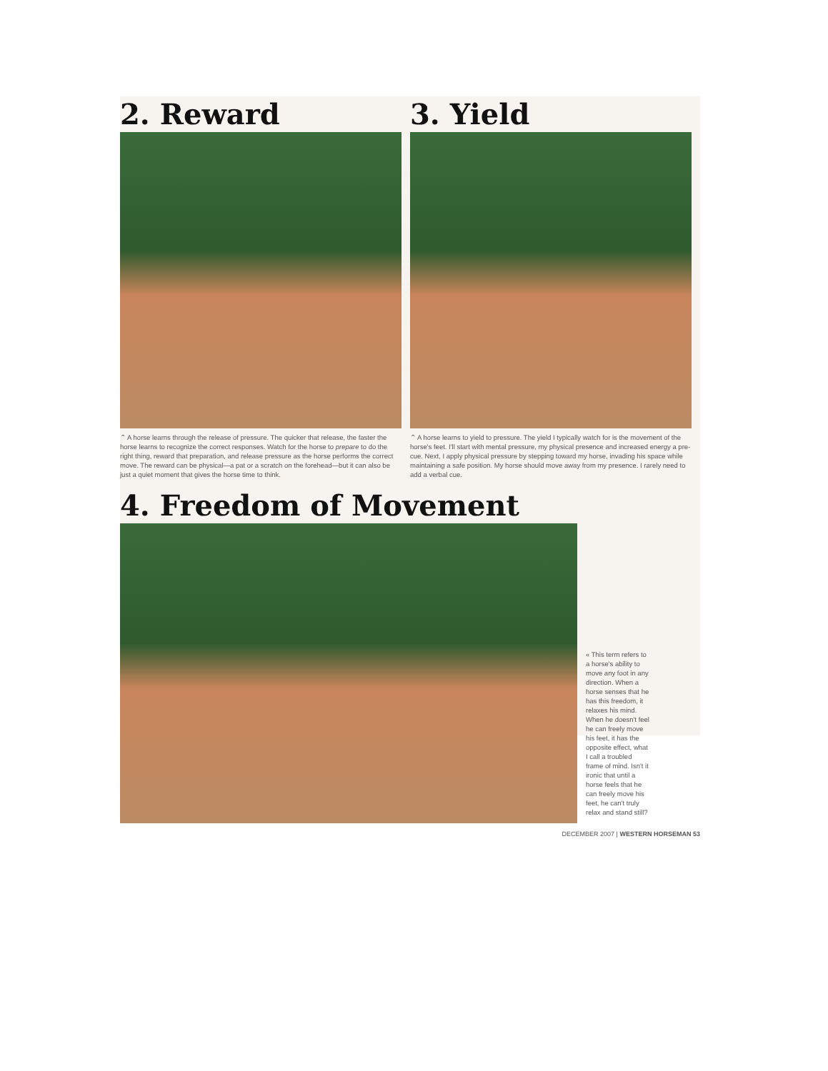2. Reward
⌃ A horse learns through the release of pressure. The quicker that release, the faster the horse learns to recognize the correct responses. Watch for the horse to prepare to do the right thing, reward that preparation, and release pressure as the horse performs the correct move. The reward can be physical—a pat or a scratch on the forehead—but it can also be just a quiet moment that gives the horse time to think.
3. Yield
⌃ A horse learns to yield to pressure. The yield I typically watch for is the movement of the horse's feet. I'll start with mental pressure, my physical presence and increased energy a pre-cue. Next, I apply physical pressure by stepping toward my horse, invading his space while maintaining a safe position. My horse should move away from my presence. I rarely need to add a verbal cue.
4. Freedom of Movement
« This term refers to a horse's ability to move any foot in any direction. When a horse senses that he has this freedom, it relaxes his mind. When he doesn't feel he can freely move his feet, it has the opposite effect, what I call a troubled frame of mind. Isn't it ironic that until a horse feels that he can freely move his feet, he can't truly relax and stand still?
DECEMBER 2007 | WESTERN HORSEMAN 53